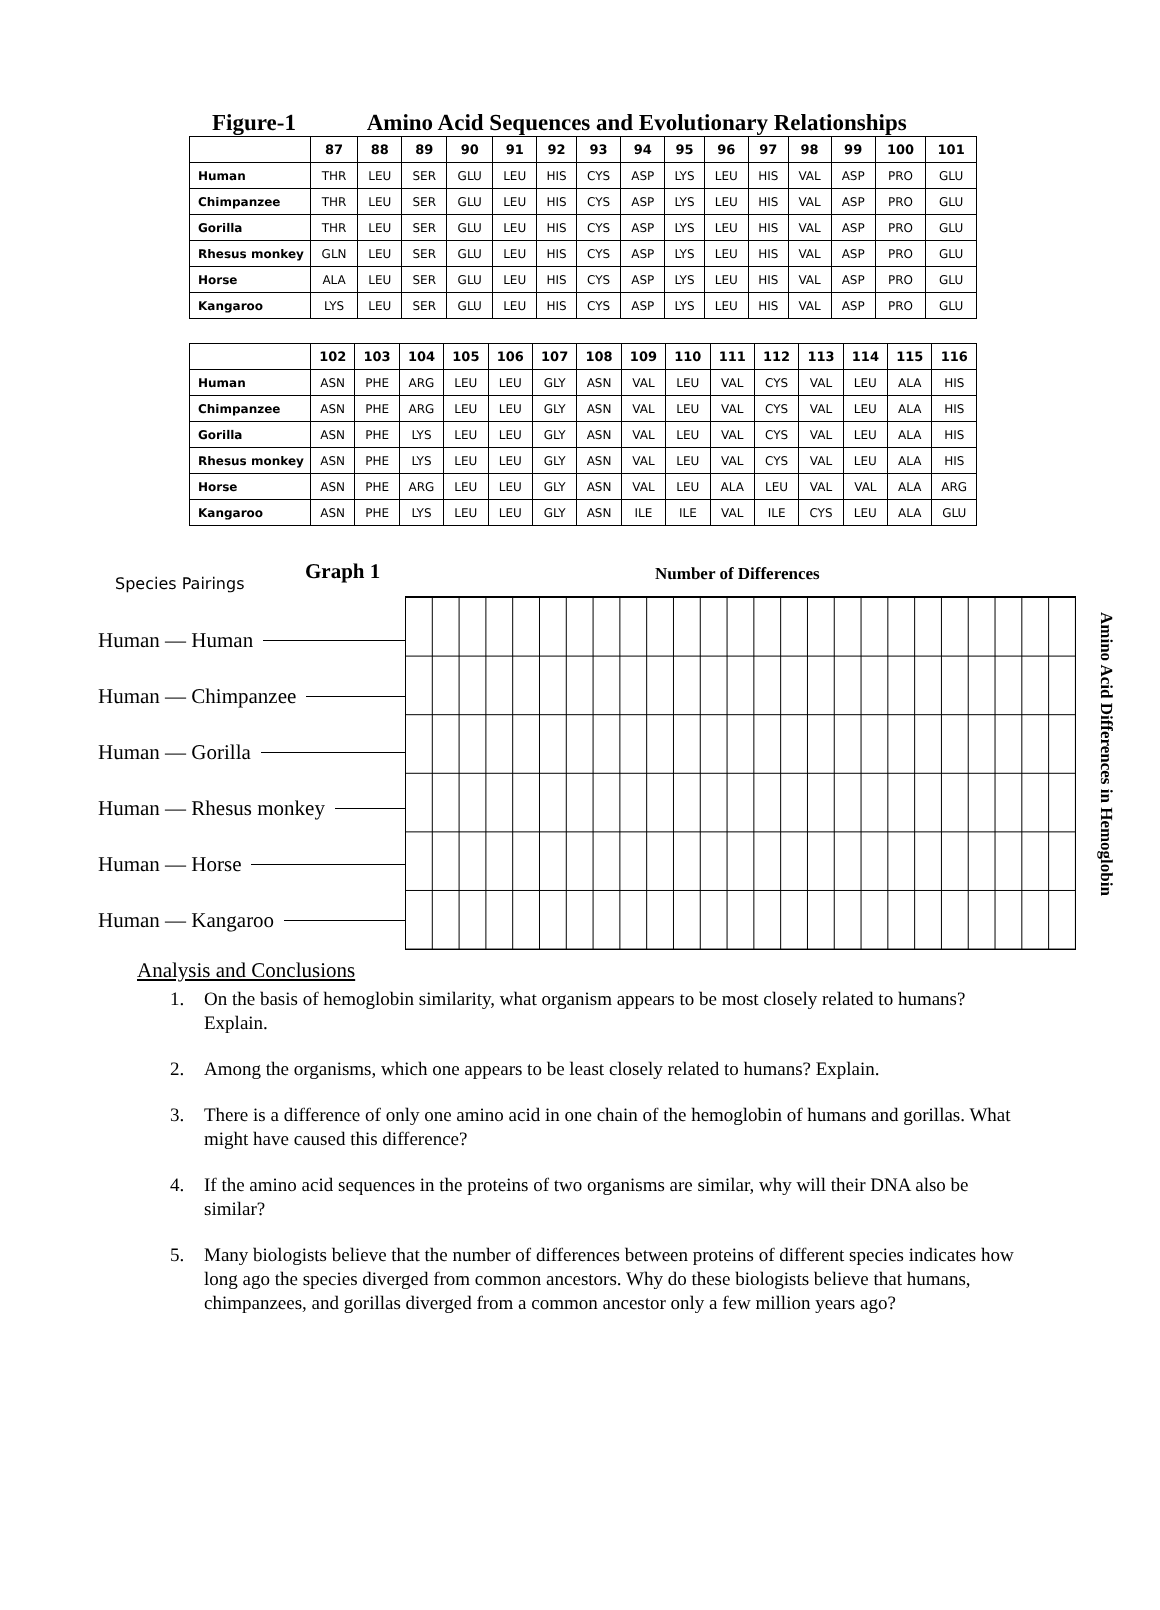Figure-1 Amino Acid Sequences and Evolutionary Relationships
| | 87 | 88 | 89 | 90 | 91 | 92 | 93 | 94 | 95 | 96 | 97 | 98 | 99 | 100 | 101 |
| --- | --- | --- | --- | --- | --- | --- | --- | --- | --- | --- | --- | --- | --- | --- | --- |
| Human | THR | LEU | SER | GLU | LEU | HIS | CYS | ASP | LYS | LEU | HIS | VAL | ASP | PRO | GLU |
| Chimpanzee | THR | LEU | SER | GLU | LEU | HIS | CYS | ASP | LYS | LEU | HIS | VAL | ASP | PRO | GLU |
| Gorilla | THR | LEU | SER | GLU | LEU | HIS | CYS | ASP | LYS | LEU | HIS | VAL | ASP | PRO | GLU |
| Rhesus monkey | GLN | LEU | SER | GLU | LEU | HIS | CYS | ASP | LYS | LEU | HIS | VAL | ASP | PRO | GLU |
| Horse | ALA | LEU | SER | GLU | LEU | HIS | CYS | ASP | LYS | LEU | HIS | VAL | ASP | PRO | GLU |
| Kangaroo | LYS | LEU | SER | GLU | LEU | HIS | CYS | ASP | LYS | LEU | HIS | VAL | ASP | PRO | GLU |
| | 102 | 103 | 104 | 105 | 106 | 107 | 108 | 109 | 110 | 111 | 112 | 113 | 114 | 115 | 116 |
| --- | --- | --- | --- | --- | --- | --- | --- | --- | --- | --- | --- | --- | --- | --- | --- |
| Human | ASN | PHE | ARG | LEU | LEU | GLY | ASN | VAL | LEU | VAL | CYS | VAL | LEU | ALA | HIS |
| Chimpanzee | ASN | PHE | ARG | LEU | LEU | GLY | ASN | VAL | LEU | VAL | CYS | VAL | LEU | ALA | HIS |
| Gorilla | ASN | PHE | LYS | LEU | LEU | GLY | ASN | VAL | LEU | VAL | CYS | VAL | LEU | ALA | HIS |
| Rhesus monkey | ASN | PHE | LYS | LEU | LEU | GLY | ASN | VAL | LEU | VAL | CYS | VAL | LEU | ALA | HIS |
| Horse | ASN | PHE | ARG | LEU | LEU | GLY | ASN | VAL | LEU | ALA | LEU | VAL | VAL | ALA | ARG |
| Kangaroo | ASN | PHE | LYS | LEU | LEU | GLY | ASN | ILE | ILE | VAL | ILE | CYS | LEU | ALA | GLU |
Species Pairings
Graph 1
Human — Human
Human — Chimpanzee
Human — Gorilla
Human — Rhesus monkey
Human — Horse
Human — Kangaroo
Number of Differences
Amino Acid Differences in Hemoglobin
Analysis and Conclusions
1. On the basis of hemoglobin similarity, what organism appears to be most closely related to humans? Explain.
2. Among the organisms, which one appears to be least closely related to humans? Explain.
3. There is a difference of only one amino acid in one chain of the hemoglobin of humans and gorillas. What might have caused this difference?
4. If the amino acid sequences in the proteins of two organisms are similar, why will their DNA also be similar?
5. Many biologists believe that the number of differences between proteins of different species indicates how long ago the species diverged from common ancestors. Why do these biologists believe that humans, chimpanzees, and gorillas diverged from a common ancestor only a few million years ago?